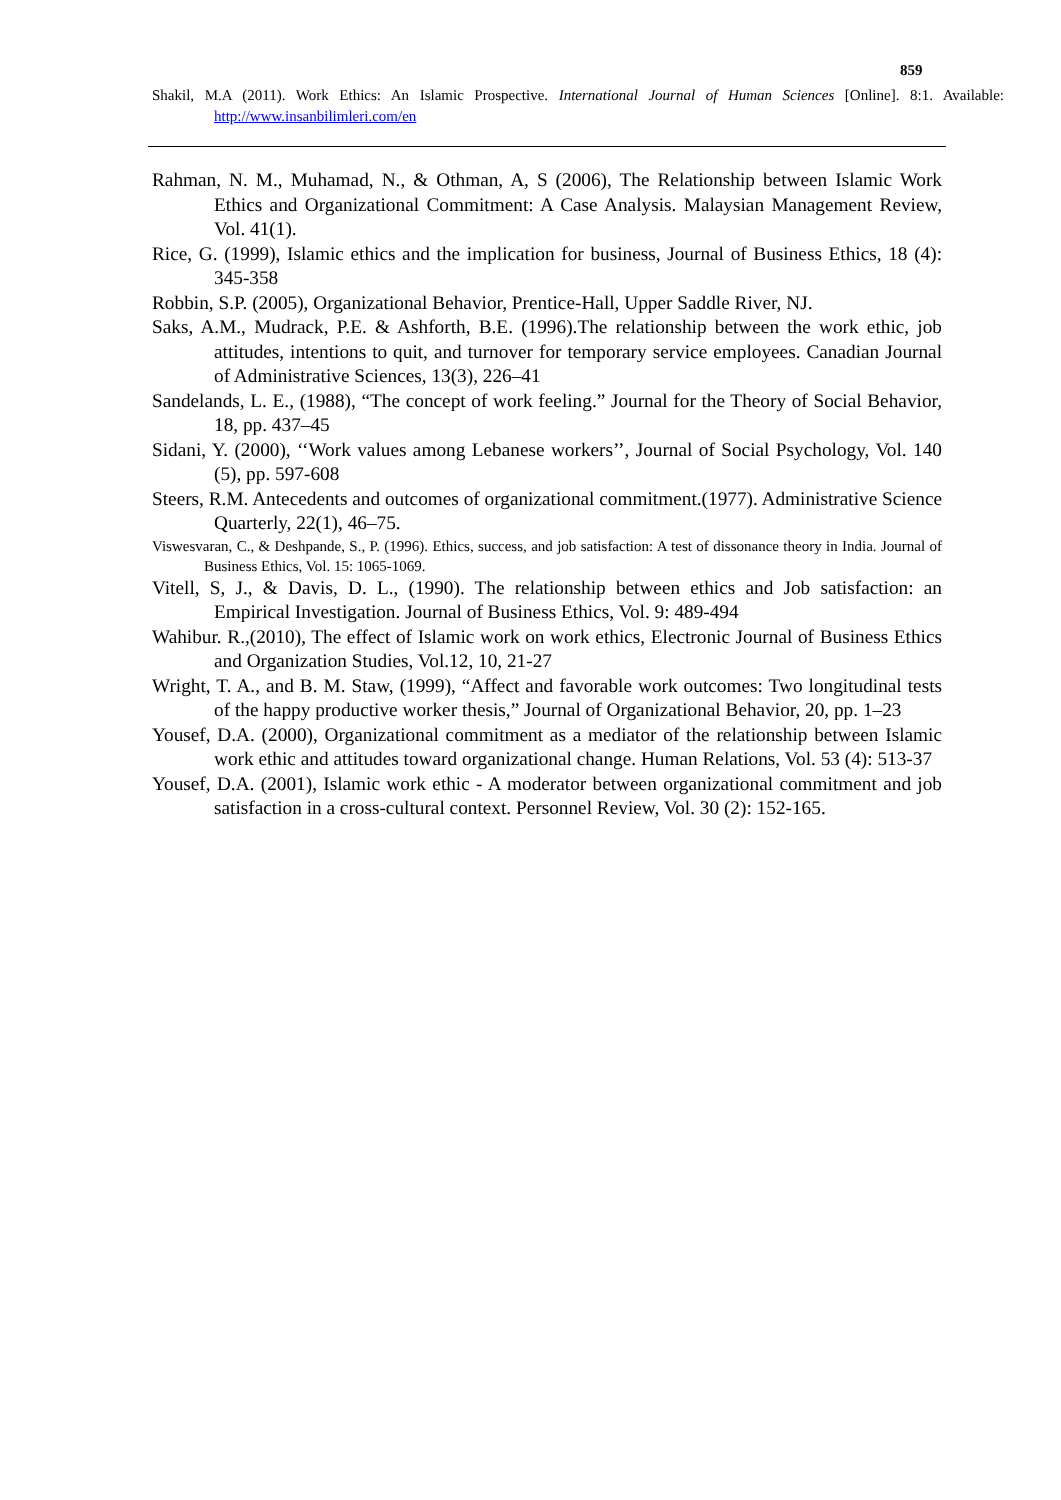859
Shakil, M.A (2011). Work Ethics: An Islamic Prospective. International Journal of Human Sciences [Online]. 8:1. Available: http://www.insanbilimleri.com/en
Rahman, N. M., Muhamad, N., & Othman, A, S (2006), The Relationship between Islamic Work Ethics and Organizational Commitment: A Case Analysis. Malaysian Management Review, Vol. 41(1).
Rice, G. (1999), Islamic ethics and the implication for business, Journal of Business Ethics, 18 (4): 345-358
Robbin, S.P. (2005), Organizational Behavior, Prentice-Hall, Upper Saddle River, NJ.
Saks, A.M., Mudrack, P.E. & Ashforth, B.E. (1996).The relationship between the work ethic, job attitudes, intentions to quit, and turnover for temporary service employees. Canadian Journal of Administrative Sciences, 13(3), 226–41
Sandelands, L. E., (1988), “The concept of work feeling.” Journal for the Theory of Social Behavior, 18, pp. 437–45
Sidani, Y. (2000), ‘‘Work values among Lebanese workers’’, Journal of Social Psychology, Vol. 140 (5), pp. 597-608
Steers, R.M. Antecedents and outcomes of organizational commitment.(1977). Administrative Science Quarterly, 22(1), 46–75.
Viswesvaran, C., & Deshpande, S., P. (1996). Ethics, success, and job satisfaction: A test of dissonance theory in India. Journal of Business Ethics, Vol. 15: 1065-1069.
Vitell, S, J., & Davis, D. L., (1990). The relationship between ethics and Job satisfaction: an Empirical Investigation. Journal of Business Ethics, Vol. 9: 489-494
Wahibur. R.,(2010), The effect of Islamic work on work ethics, Electronic Journal of Business Ethics and Organization Studies, Vol.12, 10, 21-27
Wright, T. A., and B. M. Staw, (1999), “Affect and favorable work outcomes: Two longitudinal tests of the happy productive worker thesis,” Journal of Organizational Behavior, 20, pp. 1–23
Yousef, D.A. (2000), Organizational commitment as a mediator of the relationship between Islamic work ethic and attitudes toward organizational change. Human Relations, Vol. 53 (4): 513-37
Yousef, D.A. (2001), Islamic work ethic - A moderator between organizational commitment and job satisfaction in a cross-cultural context. Personnel Review, Vol. 30 (2): 152-165.